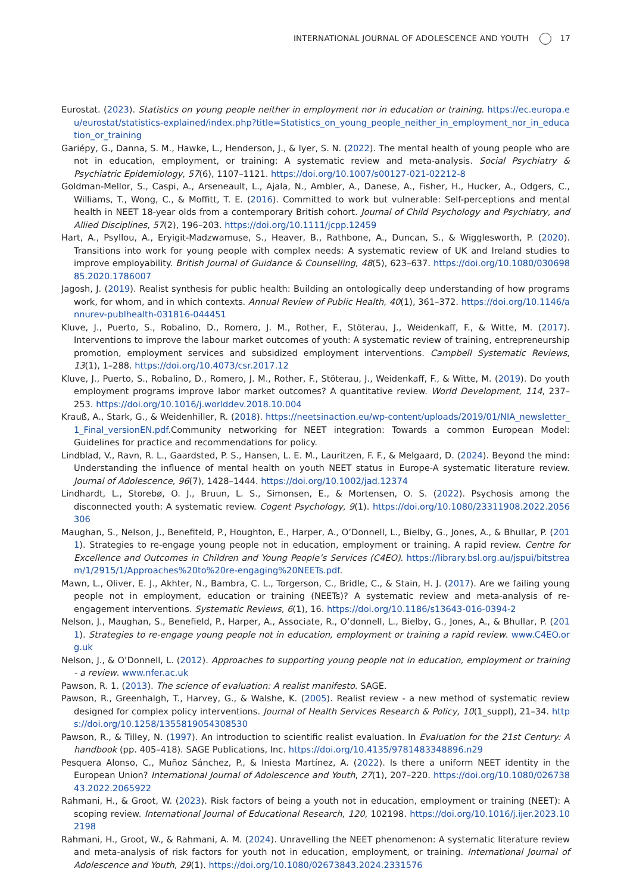INTERNATIONAL JOURNAL OF ADOLESCENCE AND YOUTH 17
Eurostat. (2023). Statistics on young people neither in employment nor in education or training. https://ec.europa.eu/eurostat/statistics-explained/index.php?title=Statistics_on_young_people_neither_in_employment_nor_in_education_or_training
Gariépy, G., Danna, S. M., Hawke, L., Henderson, J., & Iyer, S. N. (2022). The mental health of young people who are not in education, employment, or training: A systematic review and meta-analysis. Social Psychiatry & Psychiatric Epidemiology, 57(6), 1107–1121. https://doi.org/10.1007/s00127-021-02212-8
Goldman-Mellor, S., Caspi, A., Arseneault, L., Ajala, N., Ambler, A., Danese, A., Fisher, H., Hucker, A., Odgers, C., Williams, T., Wong, C., & Moffitt, T. E. (2016). Committed to work but vulnerable: Self-perceptions and mental health in NEET 18-year olds from a contemporary British cohort. Journal of Child Psychology and Psychiatry, and Allied Disciplines, 57(2), 196–203. https://doi.org/10.1111/jcpp.12459
Hart, A., Psyllou, A., Eryigit-Madzwamuse, S., Heaver, B., Rathbone, A., Duncan, S., & Wigglesworth, P. (2020). Transitions into work for young people with complex needs: A systematic review of UK and Ireland studies to improve employability. British Journal of Guidance & Counselling, 48(5), 623–637. https://doi.org/10.1080/03069885.2020.1786007
Jagosh, J. (2019). Realist synthesis for public health: Building an ontologically deep understanding of how programs work, for whom, and in which contexts. Annual Review of Public Health, 40(1), 361–372. https://doi.org/10.1146/annurev-publhealth-031816-044451
Kluve, J., Puerto, S., Robalino, D., Romero, J. M., Rother, F., Stöterau, J., Weidenkaff, F., & Witte, M. (2017). Interventions to improve the labour market outcomes of youth: A systematic review of training, entrepreneurship promotion, employment services and subsidized employment interventions. Campbell Systematic Reviews, 13(1), 1–288. https://doi.org/10.4073/csr.2017.12
Kluve, J., Puerto, S., Robalino, D., Romero, J. M., Rother, F., Stöterau, J., Weidenkaff, F., & Witte, M. (2019). Do youth employment programs improve labor market outcomes? A quantitative review. World Development, 114, 237–253. https://doi.org/10.1016/j.worlddev.2018.10.004
Krauß, A., Stark, G., & Weidenhiller, R. (2018). https://neetsinaction.eu/wp-content/uploads/2019/01/NIA_newsletter_1_Final_versionEN.pdf.Community networking for NEET integration: Towards a common European Model: Guidelines for practice and recommendations for policy.
Lindblad, V., Ravn, R. L., Gaardsted, P. S., Hansen, L. E. M., Lauritzen, F. F., & Melgaard, D. (2024). Beyond the mind: Understanding the influence of mental health on youth NEET status in Europe-A systematic literature review. Journal of Adolescence, 96(7), 1428–1444. https://doi.org/10.1002/jad.12374
Lindhardt, L., Storebø, O. J., Bruun, L. S., Simonsen, E., & Mortensen, O. S. (2022). Psychosis among the disconnected youth: A systematic review. Cogent Psychology, 9(1). https://doi.org/10.1080/23311908.2022.2056306
Maughan, S., Nelson, J., Benefiteld, P., Houghton, E., Harper, A., O’Donnell, L., Bielby, G., Jones, A., & Bhullar, P. (2011). Strategies to re-engage young people not in education, employment or training. A rapid review. Centre for Excellence and Outcomes in Children and Young People’s Services (C4EO). https://library.bsl.org.au/jspui/bitstream/1/2915/1/Approaches%20to%20re-engaging%20NEETs.pdf.
Mawn, L., Oliver, E. J., Akhter, N., Bambra, C. L., Torgerson, C., Bridle, C., & Stain, H. J. (2017). Are we failing young people not in employment, education or training (NEETs)? A systematic review and meta-analysis of re-engagement interventions. Systematic Reviews, 6(1), 16. https://doi.org/10.1186/s13643-016-0394-2
Nelson, J., Maughan, S., Benefield, P., Harper, A., Associate, R., O’donnell, L., Bielby, G., Jones, A., & Bhullar, P. (2011). Strategies to re-engage young people not in education, employment or training a rapid review. www.C4EO.org.uk
Nelson, J., & O’Donnell, L. (2012). Approaches to supporting young people not in education, employment or training - a review. www.nfer.ac.uk
Pawson, R. 1. (2013). The science of evaluation: A realist manifesto. SAGE.
Pawson, R., Greenhalgh, T., Harvey, G., & Walshe, K. (2005). Realist review - a new method of systematic review designed for complex policy interventions. Journal of Health Services Research & Policy, 10(1_suppl), 21–34. https://doi.org/10.1258/1355819054308530
Pawson, R., & Tilley, N. (1997). An introduction to scientific realist evaluation. In Evaluation for the 21st Century: A handbook (pp. 405–418). SAGE Publications, Inc. https://doi.org/10.4135/9781483348896.n29
Pesquera Alonso, C., Muñoz Sánchez, P., & Iniesta Martínez, A. (2022). Is there a uniform NEET identity in the European Union? International Journal of Adolescence and Youth, 27(1), 207–220. https://doi.org/10.1080/02673843.2022.2065922
Rahmani, H., & Groot, W. (2023). Risk factors of being a youth not in education, employment or training (NEET): A scoping review. International Journal of Educational Research, 120, 102198. https://doi.org/10.1016/j.ijer.2023.102198
Rahmani, H., Groot, W., & Rahmani, A. M. (2024). Unravelling the NEET phenomenon: A systematic literature review and meta-analysis of risk factors for youth not in education, employment, or training. International Journal of Adolescence and Youth, 29(1). https://doi.org/10.1080/02673843.2024.2331576